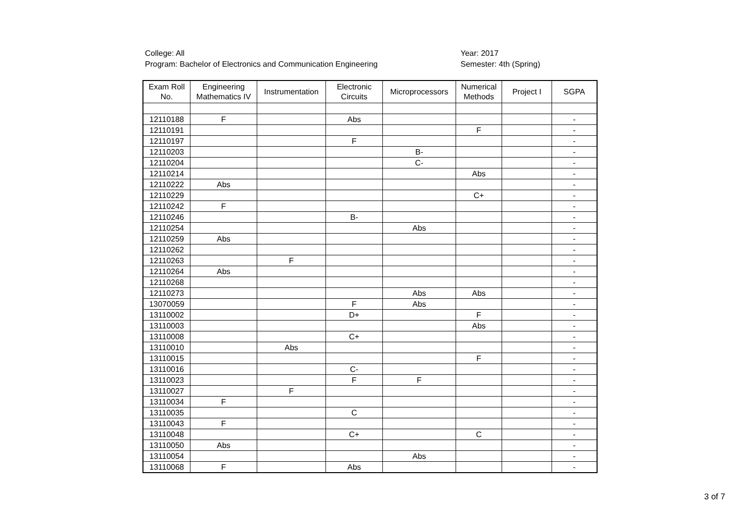College: All
Program: Bachelor of Electronics and Communication Engineering
Year: 2017
Semester: 4th (Spring)
| Exam Roll No. | Engineering Mathematics IV | Instrumentation | Electronic Circuits | Microprocessors | Numerical Methods | Project I | SGPA |
| --- | --- | --- | --- | --- | --- | --- | --- |
| 12110188 | F | | Abs | | | | - |
| 12110191 | | | | | F | | - |
| 12110197 | | | F | | | | - |
| 12110203 | | | | B- | | | - |
| 12110204 | | | | C- | | | - |
| 12110214 | | | | | Abs | | - |
| 12110222 | Abs | | | | | | - |
| 12110229 | | | | | C+ | | - |
| 12110242 | F | | | | | | - |
| 12110246 | | | B- | | | | - |
| 12110254 | | | | Abs | | | - |
| 12110259 | Abs | | | | | | - |
| 12110262 | | | | | | | - |
| 12110263 | | F | | | | | - |
| 12110264 | Abs | | | | | | - |
| 12110268 | | | | | | | - |
| 12110273 | | | | Abs | Abs | | - |
| 13070059 | | | F | Abs | | | - |
| 13110002 | | | D+ | | F | | - |
| 13110003 | | | | | Abs | | - |
| 13110008 | | | C+ | | | | - |
| 13110010 | | Abs | | | | | - |
| 13110015 | | | | | F | | - |
| 13110016 | | | C- | | | | - |
| 13110023 | | | F | F | | | - |
| 13110027 | | F | | | | | - |
| 13110034 | F | | | | | | - |
| 13110035 | | | C | | | | - |
| 13110043 | F | | | | | | - |
| 13110048 | | | C+ | | C | | - |
| 13110050 | Abs | | | | | | - |
| 13110054 | | | | Abs | | | - |
| 13110068 | F | | Abs | | | | - |
3 of 7